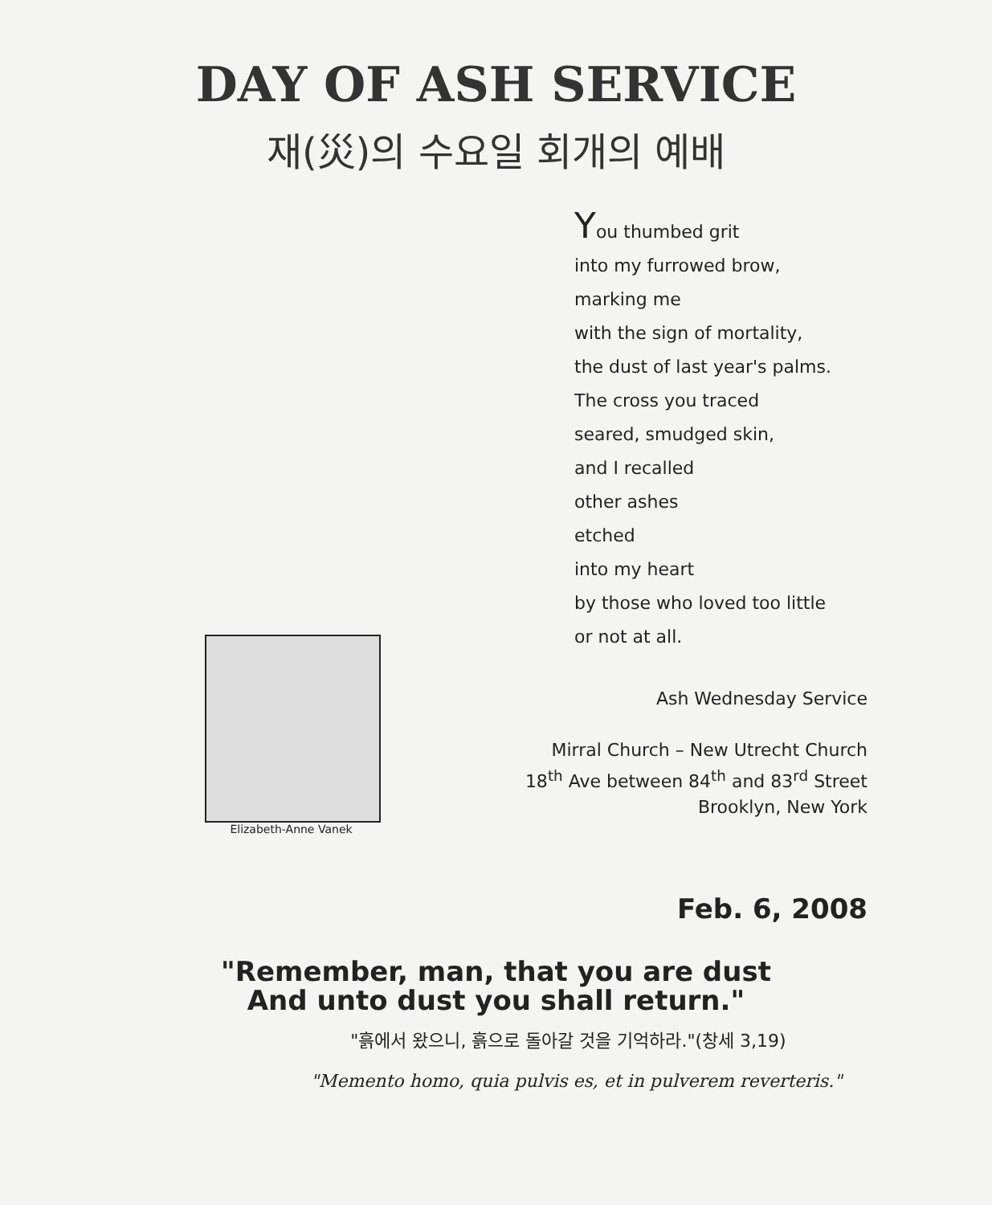DAY OF ASH SERVICE
재(災)의 수요일 회개의 예배
Elizabeth-Anne Vanek
You thumbed grit
into my furrowed brow,
marking me
with the sign of mortality,
the dust of last year's palms.
The cross you traced
seared, smudged skin,
and I recalled
other ashes
etched
into my heart
by those who loved too little
or not at all.
Ash Wednesday Service
Mirral Church – New Utrecht Church
18<sup>th</sup> Ave between 84<sup>th</sup> and 83<sup>rd</sup> Street
Brooklyn, New York
Feb. 6, 2008
"Remember, man, that you are dust
And unto dust you shall return."
"흙에서 왔으니, 흙으로 돌아갈 것을 기억하라."(창세 3,19)
"Memento homo, quia pulvis es, et in pulverem reverteris."